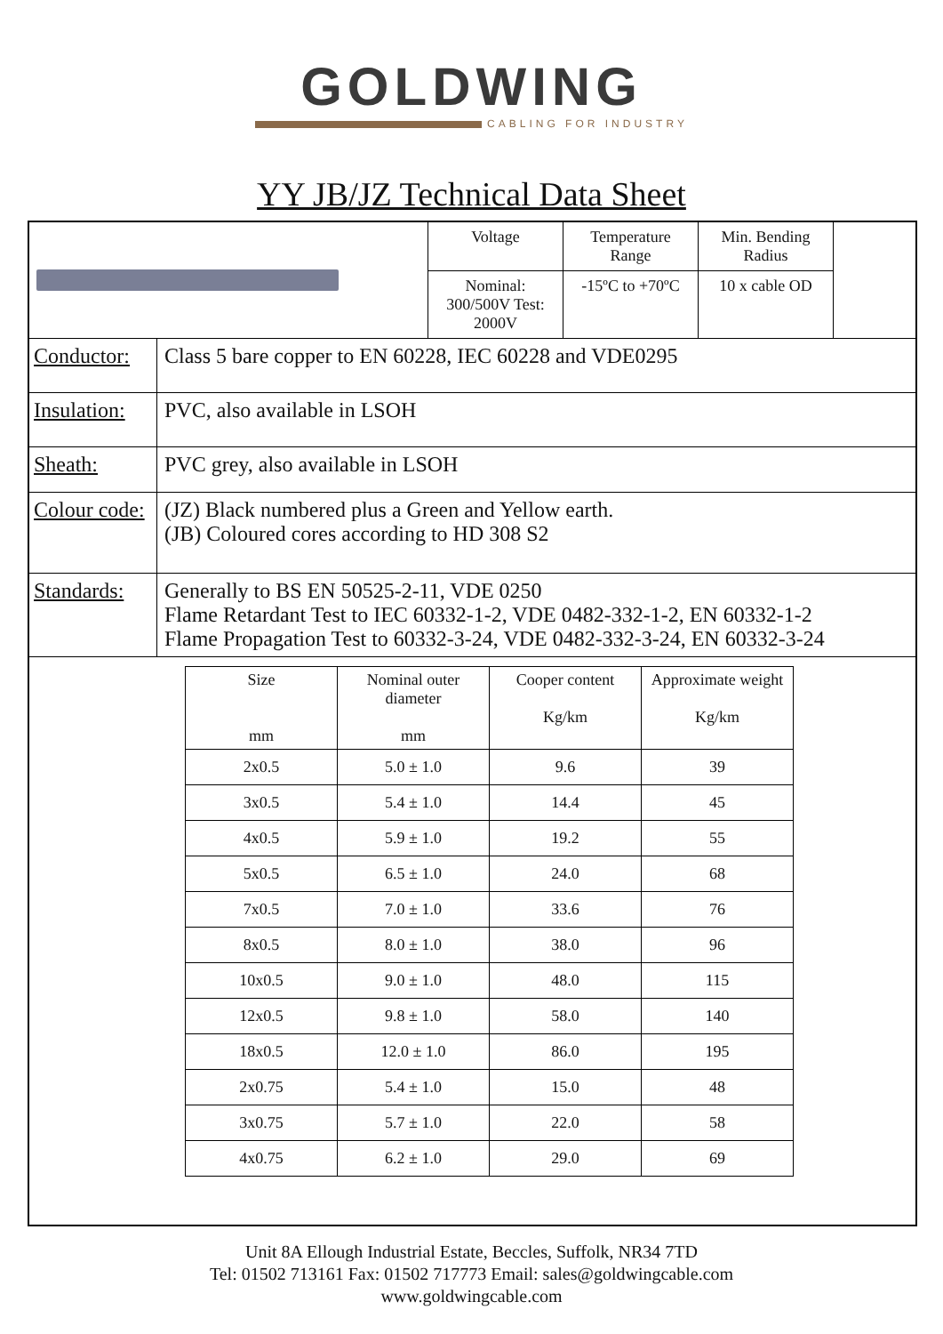GOLDWING
CABLING FOR INDUSTRY
YY JB/JZ Technical Data Sheet
| Voltage | Temperature Range | Min. Bending Radius |
| Nominal: 300/500V Test: 2000V | -15ºC to +70ºC | 10 x cable OD |
Conductor:
Class 5 bare copper to EN 60228, IEC 60228 and VDE0295
Insulation:
PVC, also available in LSOH
Sheath: PVC grey, also available in LSOH
Colour code:
(JZ) Black numbered plus a Green and Yellow earth.
(JB) Coloured cores according to HD 308 S2
Standards:
Generally to BS EN 50525-2-11, VDE 0250
Flame Retardant Test to IEC 60332-1-2, VDE 0482-332-1-2, EN 60332-1-2
Flame Propagation Test to 60332-3-24, VDE 0482-332-3-24, EN 60332-3-24
| Size mm | Nominal outer diameter mm | Cooper content Kg/km | Approximate weight Kg/km |
| --- | --- | --- | --- |
| 2x0.5 | 5.0 ± 1.0 | 9.6 | 39 |
| 3x0.5 | 5.4 ± 1.0 | 14.4 | 45 |
| 4x0.5 | 5.9 ± 1.0 | 19.2 | 55 |
| 5x0.5 | 6.5 ± 1.0 | 24.0 | 68 |
| 7x0.5 | 7.0 ± 1.0 | 33.6 | 76 |
| 8x0.5 | 8.0 ± 1.0 | 38.0 | 96 |
| 10x0.5 | 9.0 ± 1.0 | 48.0 | 115 |
| 12x0.5 | 9.8 ± 1.0 | 58.0 | 140 |
| 18x0.5 | 12.0 ± 1.0 | 86.0 | 195 |
| 2x0.75 | 5.4 ± 1.0 | 15.0 | 48 |
| 3x0.75 | 5.7 ± 1.0 | 22.0 | 58 |
| 4x0.75 | 6.2 ± 1.0 | 29.0 | 69 |
Unit 8A Ellough Industrial Estate, Beccles, Suffolk, NR34 7TD
Tel: 01502 713161 Fax: 01502 717773 Email: sales@goldwingcable.com
www.goldwingcable.com